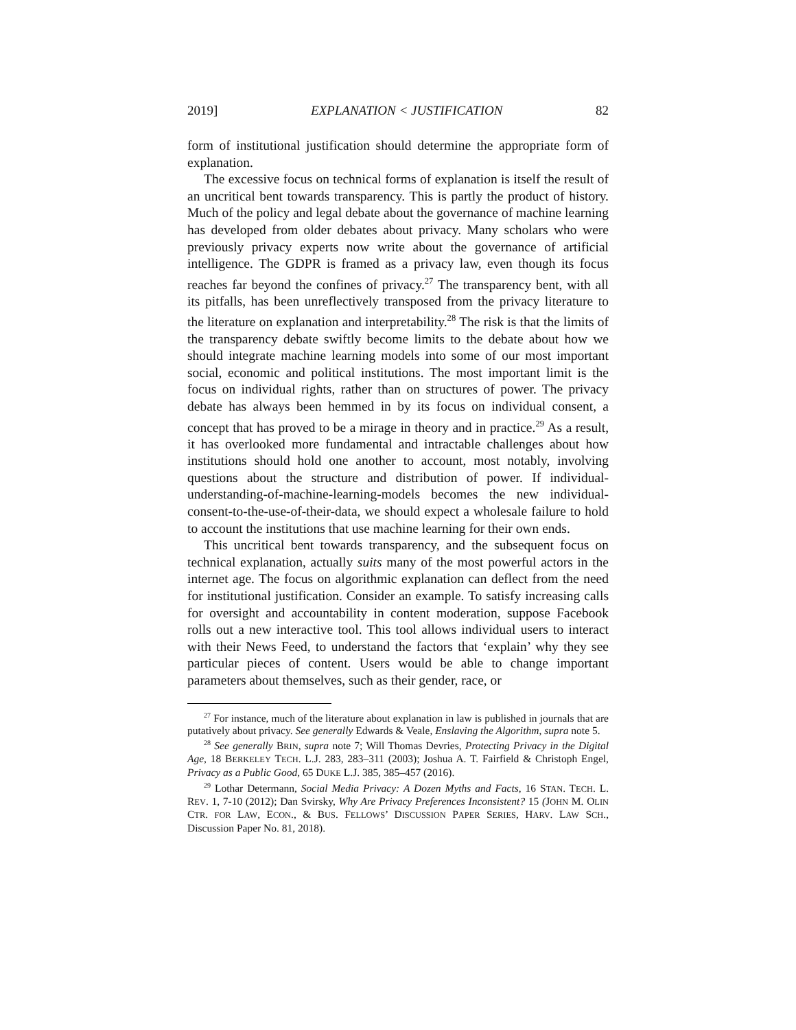2019] EXPLANATION < JUSTIFICATION 82
form of institutional justification should determine the appropriate form of explanation.
The excessive focus on technical forms of explanation is itself the result of an uncritical bent towards transparency. This is partly the product of history. Much of the policy and legal debate about the governance of machine learning has developed from older debates about privacy. Many scholars who were previously privacy experts now write about the governance of artificial intelligence. The GDPR is framed as a privacy law, even though its focus reaches far beyond the confines of privacy.<sup>27</sup> The transparency bent, with all its pitfalls, has been unreflectively transposed from the privacy literature to the literature on explanation and interpretability.<sup>28</sup> The risk is that the limits of the transparency debate swiftly become limits to the debate about how we should integrate machine learning models into some of our most important social, economic and political institutions. The most important limit is the focus on individual rights, rather than on structures of power. The privacy debate has always been hemmed in by its focus on individual consent, a concept that has proved to be a mirage in theory and in practice.<sup>29</sup> As a result, it has overlooked more fundamental and intractable challenges about how institutions should hold one another to account, most notably, involving questions about the structure and distribution of power. If individual-understanding-of-machine-learning-models becomes the new individual-consent-to-the-use-of-their-data, we should expect a wholesale failure to hold to account the institutions that use machine learning for their own ends.
This uncritical bent towards transparency, and the subsequent focus on technical explanation, actually suits many of the most powerful actors in the internet age. The focus on algorithmic explanation can deflect from the need for institutional justification. Consider an example. To satisfy increasing calls for oversight and accountability in content moderation, suppose Facebook rolls out a new interactive tool. This tool allows individual users to interact with their News Feed, to understand the factors that ‘explain’ why they see particular pieces of content. Users would be able to change important parameters about themselves, such as their gender, race, or
<sup>27</sup> For instance, much of the literature about explanation in law is published in journals that are putatively about privacy. See generally Edwards & Veale, Enslaving the Algorithm, supra note 5.
<sup>28</sup> See generally BRIN, supra note 7; Will Thomas Devries, Protecting Privacy in the Digital Age, 18 BERKELEY TECH. L.J. 283, 283–311 (2003); Joshua A. T. Fairfield & Christoph Engel, Privacy as a Public Good, 65 DUKE L.J. 385, 385–457 (2016).
<sup>29</sup> Lothar Determann, Social Media Privacy: A Dozen Myths and Facts, 16 STAN. TECH. L. REV. 1, 7-10 (2012); Dan Svirsky, Why Are Privacy Preferences Inconsistent? 15 (JOHN M. OLIN CTR. FOR LAW, ECON., & BUS. FELLOWS’ DISCUSSION PAPER SERIES, HARV. LAW SCH., Discussion Paper No. 81, 2018).